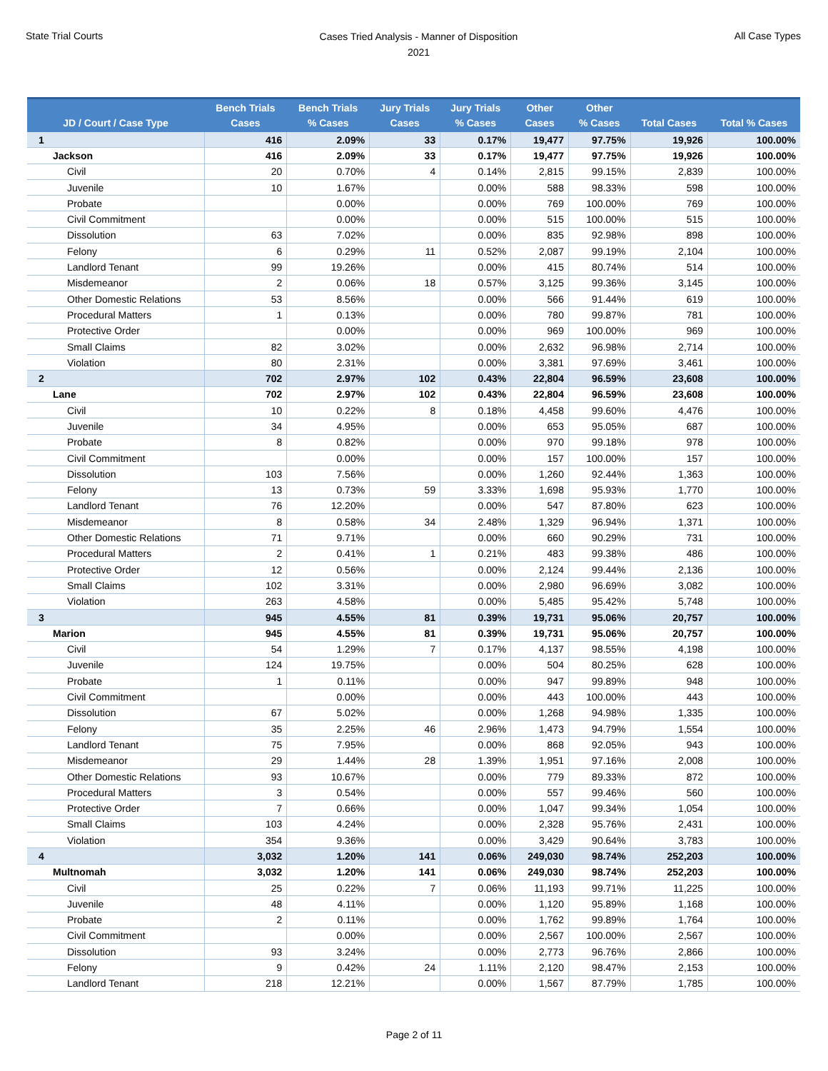State Trial Courts
Cases Tried Analysis - Manner of Disposition
2021
All Case Types
| JD / Court / Case Type | Bench Trials Cases | Bench Trials % Cases | Jury Trials Cases | Jury Trials % Cases | Other Cases | Other % Cases | Total Cases | Total % Cases |
| --- | --- | --- | --- | --- | --- | --- | --- | --- |
| 1 | 416 | 2.09% | 33 | 0.17% | 19,477 | 97.75% | 19,926 | 100.00% |
| Jackson | 416 | 2.09% | 33 | 0.17% | 19,477 | 97.75% | 19,926 | 100.00% |
| Civil | 20 | 0.70% | 4 | 0.14% | 2,815 | 99.15% | 2,839 | 100.00% |
| Juvenile | 10 | 1.67% | | 0.00% | 588 | 98.33% | 598 | 100.00% |
| Probate | | 0.00% | | 0.00% | 769 | 100.00% | 769 | 100.00% |
| Civil Commitment | | 0.00% | | 0.00% | 515 | 100.00% | 515 | 100.00% |
| Dissolution | 63 | 7.02% | | 0.00% | 835 | 92.98% | 898 | 100.00% |
| Felony | 6 | 0.29% | 11 | 0.52% | 2,087 | 99.19% | 2,104 | 100.00% |
| Landlord Tenant | 99 | 19.26% | | 0.00% | 415 | 80.74% | 514 | 100.00% |
| Misdemeanor | 2 | 0.06% | 18 | 0.57% | 3,125 | 99.36% | 3,145 | 100.00% |
| Other Domestic Relations | 53 | 8.56% | | 0.00% | 566 | 91.44% | 619 | 100.00% |
| Procedural Matters | 1 | 0.13% | | 0.00% | 780 | 99.87% | 781 | 100.00% |
| Protective Order | | 0.00% | | 0.00% | 969 | 100.00% | 969 | 100.00% |
| Small Claims | 82 | 3.02% | | 0.00% | 2,632 | 96.98% | 2,714 | 100.00% |
| Violation | 80 | 2.31% | | 0.00% | 3,381 | 97.69% | 3,461 | 100.00% |
| 2 | 702 | 2.97% | 102 | 0.43% | 22,804 | 96.59% | 23,608 | 100.00% |
| Lane | 702 | 2.97% | 102 | 0.43% | 22,804 | 96.59% | 23,608 | 100.00% |
| Civil | 10 | 0.22% | 8 | 0.18% | 4,458 | 99.60% | 4,476 | 100.00% |
| Juvenile | 34 | 4.95% | | 0.00% | 653 | 95.05% | 687 | 100.00% |
| Probate | 8 | 0.82% | | 0.00% | 970 | 99.18% | 978 | 100.00% |
| Civil Commitment | | 0.00% | | 0.00% | 157 | 100.00% | 157 | 100.00% |
| Dissolution | 103 | 7.56% | | 0.00% | 1,260 | 92.44% | 1,363 | 100.00% |
| Felony | 13 | 0.73% | 59 | 3.33% | 1,698 | 95.93% | 1,770 | 100.00% |
| Landlord Tenant | 76 | 12.20% | | 0.00% | 547 | 87.80% | 623 | 100.00% |
| Misdemeanor | 8 | 0.58% | 34 | 2.48% | 1,329 | 96.94% | 1,371 | 100.00% |
| Other Domestic Relations | 71 | 9.71% | | 0.00% | 660 | 90.29% | 731 | 100.00% |
| Procedural Matters | 2 | 0.41% | 1 | 0.21% | 483 | 99.38% | 486 | 100.00% |
| Protective Order | 12 | 0.56% | | 0.00% | 2,124 | 99.44% | 2,136 | 100.00% |
| Small Claims | 102 | 3.31% | | 0.00% | 2,980 | 96.69% | 3,082 | 100.00% |
| Violation | 263 | 4.58% | | 0.00% | 5,485 | 95.42% | 5,748 | 100.00% |
| 3 | 945 | 4.55% | 81 | 0.39% | 19,731 | 95.06% | 20,757 | 100.00% |
| Marion | 945 | 4.55% | 81 | 0.39% | 19,731 | 95.06% | 20,757 | 100.00% |
| Civil | 54 | 1.29% | 7 | 0.17% | 4,137 | 98.55% | 4,198 | 100.00% |
| Juvenile | 124 | 19.75% | | 0.00% | 504 | 80.25% | 628 | 100.00% |
| Probate | 1 | 0.11% | | 0.00% | 947 | 99.89% | 948 | 100.00% |
| Civil Commitment | | 0.00% | | 0.00% | 443 | 100.00% | 443 | 100.00% |
| Dissolution | 67 | 5.02% | | 0.00% | 1,268 | 94.98% | 1,335 | 100.00% |
| Felony | 35 | 2.25% | 46 | 2.96% | 1,473 | 94.79% | 1,554 | 100.00% |
| Landlord Tenant | 75 | 7.95% | | 0.00% | 868 | 92.05% | 943 | 100.00% |
| Misdemeanor | 29 | 1.44% | 28 | 1.39% | 1,951 | 97.16% | 2,008 | 100.00% |
| Other Domestic Relations | 93 | 10.67% | | 0.00% | 779 | 89.33% | 872 | 100.00% |
| Procedural Matters | 3 | 0.54% | | 0.00% | 557 | 99.46% | 560 | 100.00% |
| Protective Order | 7 | 0.66% | | 0.00% | 1,047 | 99.34% | 1,054 | 100.00% |
| Small Claims | 103 | 4.24% | | 0.00% | 2,328 | 95.76% | 2,431 | 100.00% |
| Violation | 354 | 9.36% | | 0.00% | 3,429 | 90.64% | 3,783 | 100.00% |
| 4 | 3,032 | 1.20% | 141 | 0.06% | 249,030 | 98.74% | 252,203 | 100.00% |
| Multnomah | 3,032 | 1.20% | 141 | 0.06% | 249,030 | 98.74% | 252,203 | 100.00% |
| Civil | 25 | 0.22% | 7 | 0.06% | 11,193 | 99.71% | 11,225 | 100.00% |
| Juvenile | 48 | 4.11% | | 0.00% | 1,120 | 95.89% | 1,168 | 100.00% |
| Probate | 2 | 0.11% | | 0.00% | 1,762 | 99.89% | 1,764 | 100.00% |
| Civil Commitment | | 0.00% | | 0.00% | 2,567 | 100.00% | 2,567 | 100.00% |
| Dissolution | 93 | 3.24% | | 0.00% | 2,773 | 96.76% | 2,866 | 100.00% |
| Felony | 9 | 0.42% | 24 | 1.11% | 2,120 | 98.47% | 2,153 | 100.00% |
| Landlord Tenant | 218 | 12.21% | | 0.00% | 1,567 | 87.79% | 1,785 | 100.00% |
Page 2 of 11